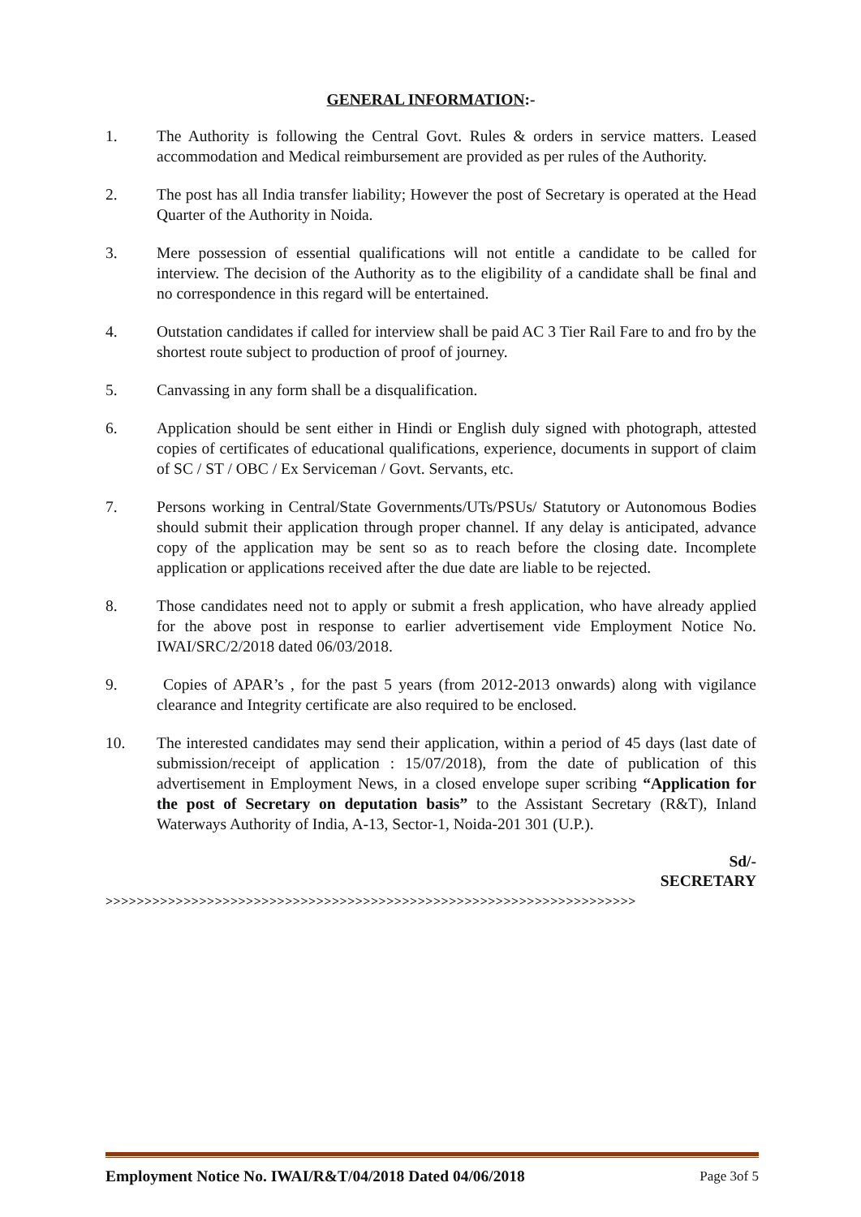GENERAL INFORMATION:-
1. The Authority is following the Central Govt. Rules & orders in service matters. Leased accommodation and Medical reimbursement are provided as per rules of the Authority.
2. The post has all India transfer liability; However the post of Secretary is operated at the Head Quarter of the Authority in Noida.
3. Mere possession of essential qualifications will not entitle a candidate to be called for interview. The decision of the Authority as to the eligibility of a candidate shall be final and no correspondence in this regard will be entertained.
4. Outstation candidates if called for interview shall be paid AC 3 Tier Rail Fare to and fro by the shortest route subject to production of proof of journey.
5. Canvassing in any form shall be a disqualification.
6. Application should be sent either in Hindi or English duly signed with photograph, attested copies of certificates of educational qualifications, experience, documents in support of claim of SC / ST / OBC / Ex Serviceman / Govt. Servants, etc.
7. Persons working in Central/State Governments/UTs/PSUs/ Statutory or Autonomous Bodies should submit their application through proper channel. If any delay is anticipated, advance copy of the application may be sent so as to reach before the closing date. Incomplete application or applications received after the due date are liable to be rejected.
8. Those candidates need not to apply or submit a fresh application, who have already applied for the above post in response to earlier advertisement vide Employment Notice No. IWAI/SRC/2/2018 dated 06/03/2018.
9. Copies of APAR’s , for the past 5 years (from 2012-2013 onwards) along with vigilance clearance and Integrity certificate are also required to be enclosed.
10. The interested candidates may send their application, within a period of 45 days (last date of submission/receipt of application : 15/07/2018), from the date of publication of this advertisement in Employment News, in a closed envelope super scribing “Application for the post of Secretary on deputation basis” to the Assistant Secretary (R&T), Inland Waterways Authority of India, A-13, Sector-1, Noida-201 301 (U.P.).
Sd/-
SECRETARY
>>>>>>>>>>>>>>>>>>>>>>>>>>>>>>>>>>>>>>>>>>>>>>>>>>>>>>>>>>>>>>>>>>>>
Employment Notice No. IWAI/R&T/04/2018 Dated 04/06/2018 Page 3of 5